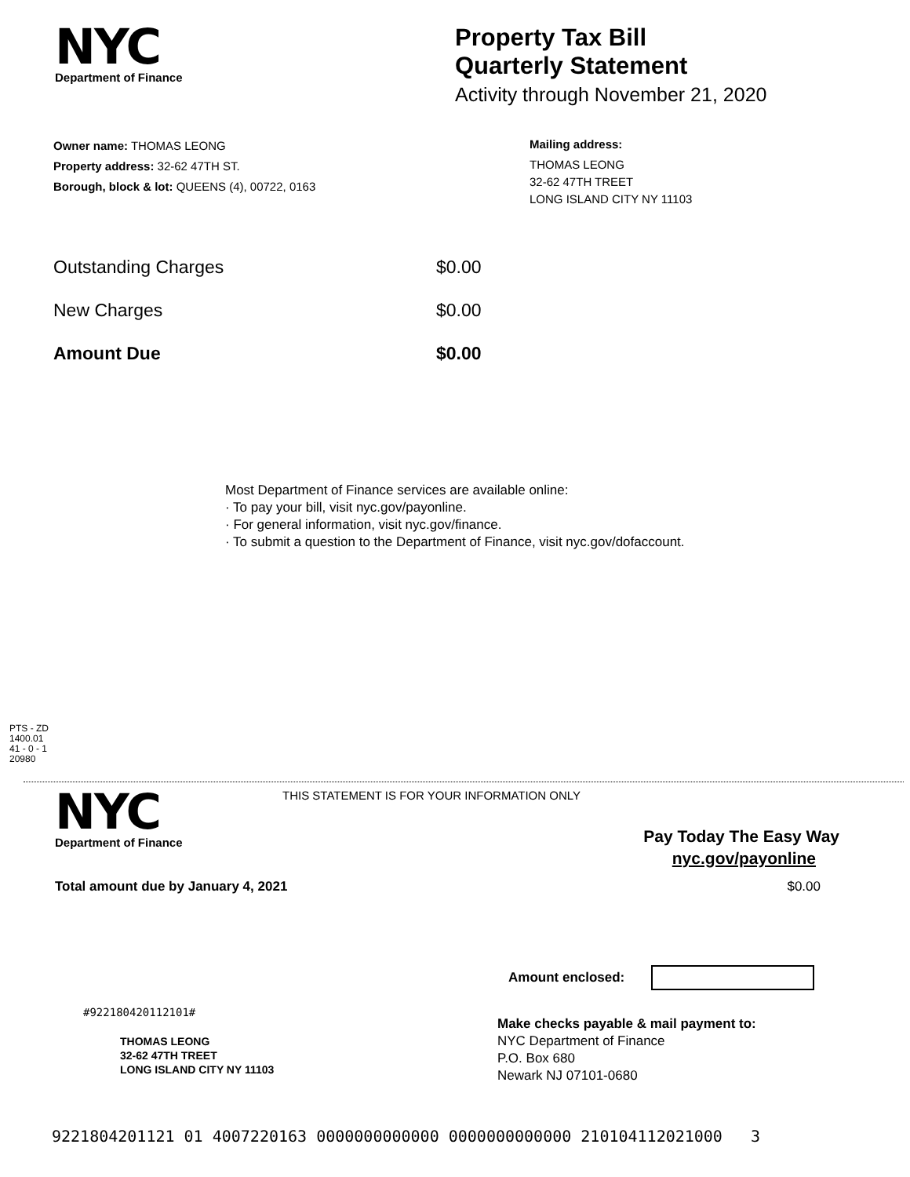NYC
Department of Finance
Property Tax Bill
Quarterly Statement
Activity through November 21, 2020
Owner name: THOMAS LEONG
Property address: 32-62 47TH ST.
Borough, block & lot: QUEENS (4), 00722, 0163
Mailing address:
THOMAS LEONG
32-62 47TH TREET
LONG ISLAND CITY NY 11103
Outstanding Charges $0.00
New Charges $0.00
Amount Due $0.00
Most Department of Finance services are available online:
· To pay your bill, visit nyc.gov/payonline.
· For general information, visit nyc.gov/finance.
· To submit a question to the Department of Finance, visit nyc.gov/dofaccount.
PTS - ZD
1400.01
41 - 0 - 1
20980
NYC
Department of Finance
THIS STATEMENT IS FOR YOUR INFORMATION ONLY
Pay Today The Easy Way
nyc.gov/payonline
Total amount due by January 4, 2021 $0.00
Amount enclosed:
#922180420112101#
THOMAS LEONG
32-62 47TH TREET
LONG ISLAND CITY NY 11103
Make checks payable & mail payment to:
NYC Department of Finance
P.O. Box 680
Newark NJ 07101-0680
9221804201121 01 4007220163 0000000000000 0000000000000 210104112021000 3